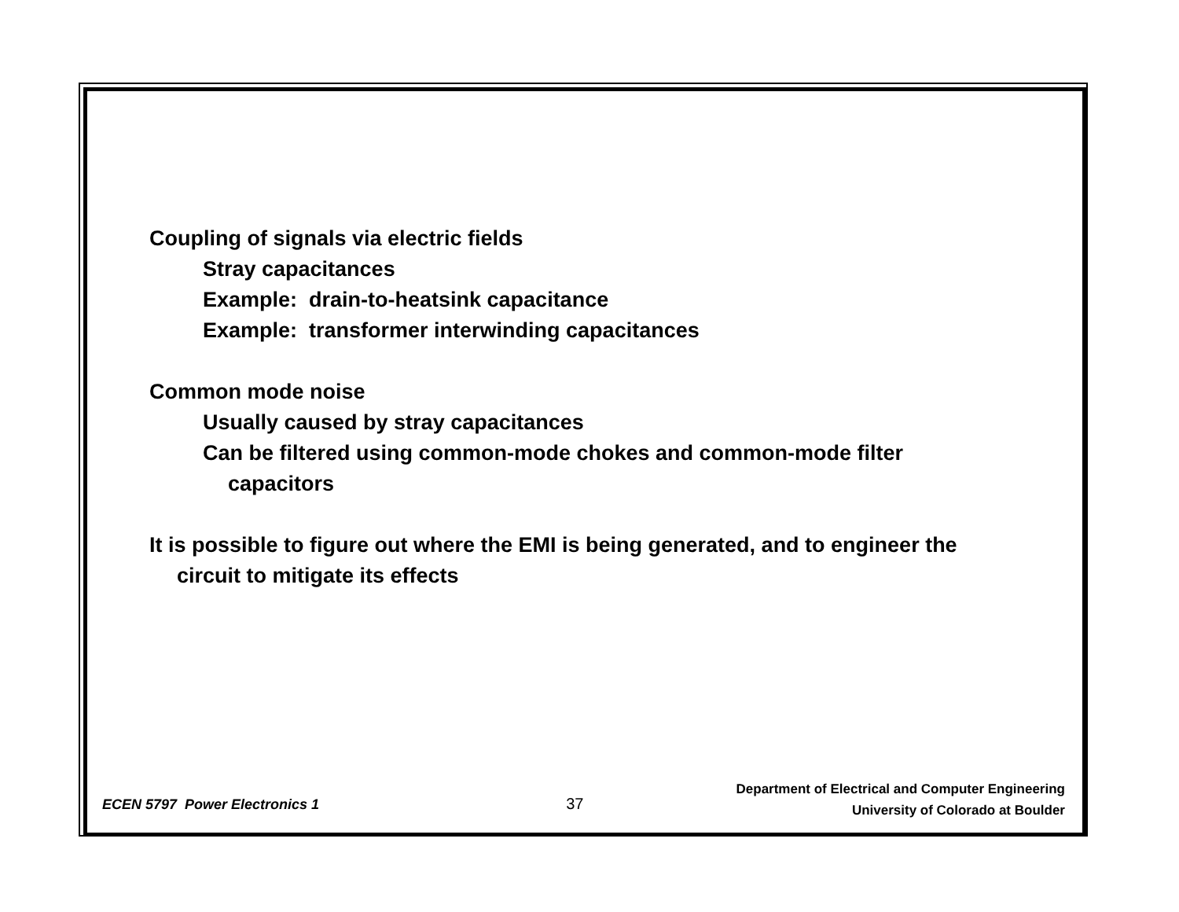Coupling of signals via electric fields
Stray capacitances
Example: drain-to-heatsink capacitance
Example: transformer interwinding capacitances
Common mode noise
Usually caused by stray capacitances
Can be filtered using common-mode chokes and common-mode filter capacitors
It is possible to figure out where the EMI is being generated, and to engineer the circuit to mitigate its effects
ECEN 5797 Power Electronics 1
37
Department of Electrical and Computer Engineering
University of Colorado at Boulder